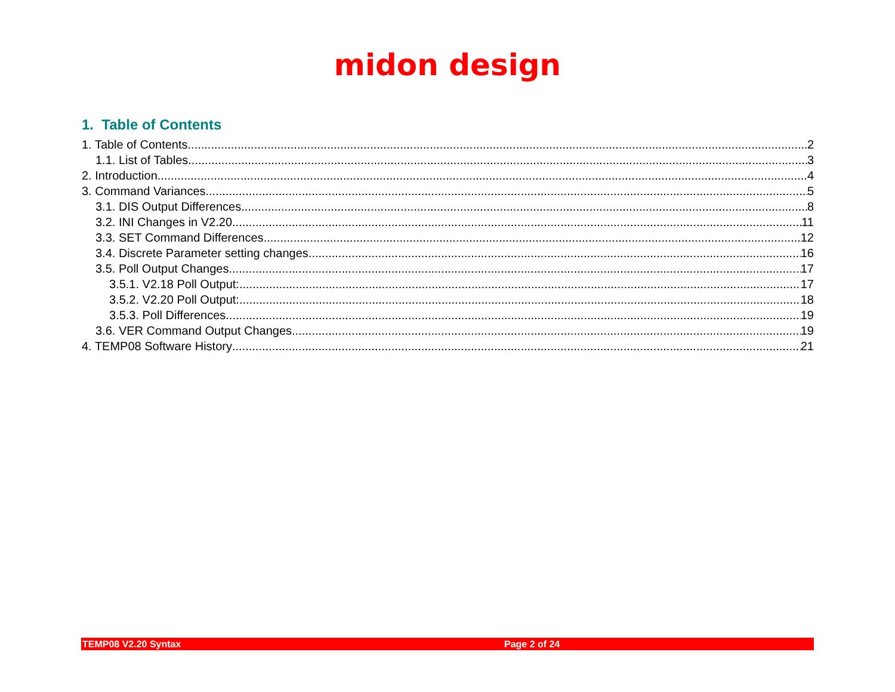midon design
1. Table of Contents
1. Table of Contents 2
1.1. List of Tables 3
2. Introduction 4
3. Command Variances 5
3.1. DIS Output Differences 8
3.2. INI Changes in V2.20 11
3.3. SET Command Differences 12
3.4. Discrete Parameter setting changes 16
3.5. Poll Output Changes 17
3.5.1. V2.18 Poll Output: 17
3.5.2. V2.20 Poll Output: 18
3.5.3. Poll Differences 19
3.6. VER Command Output Changes 19
4. TEMP08 Software History 21
TEMP08 V2.20 Syntax Page 2 of 24